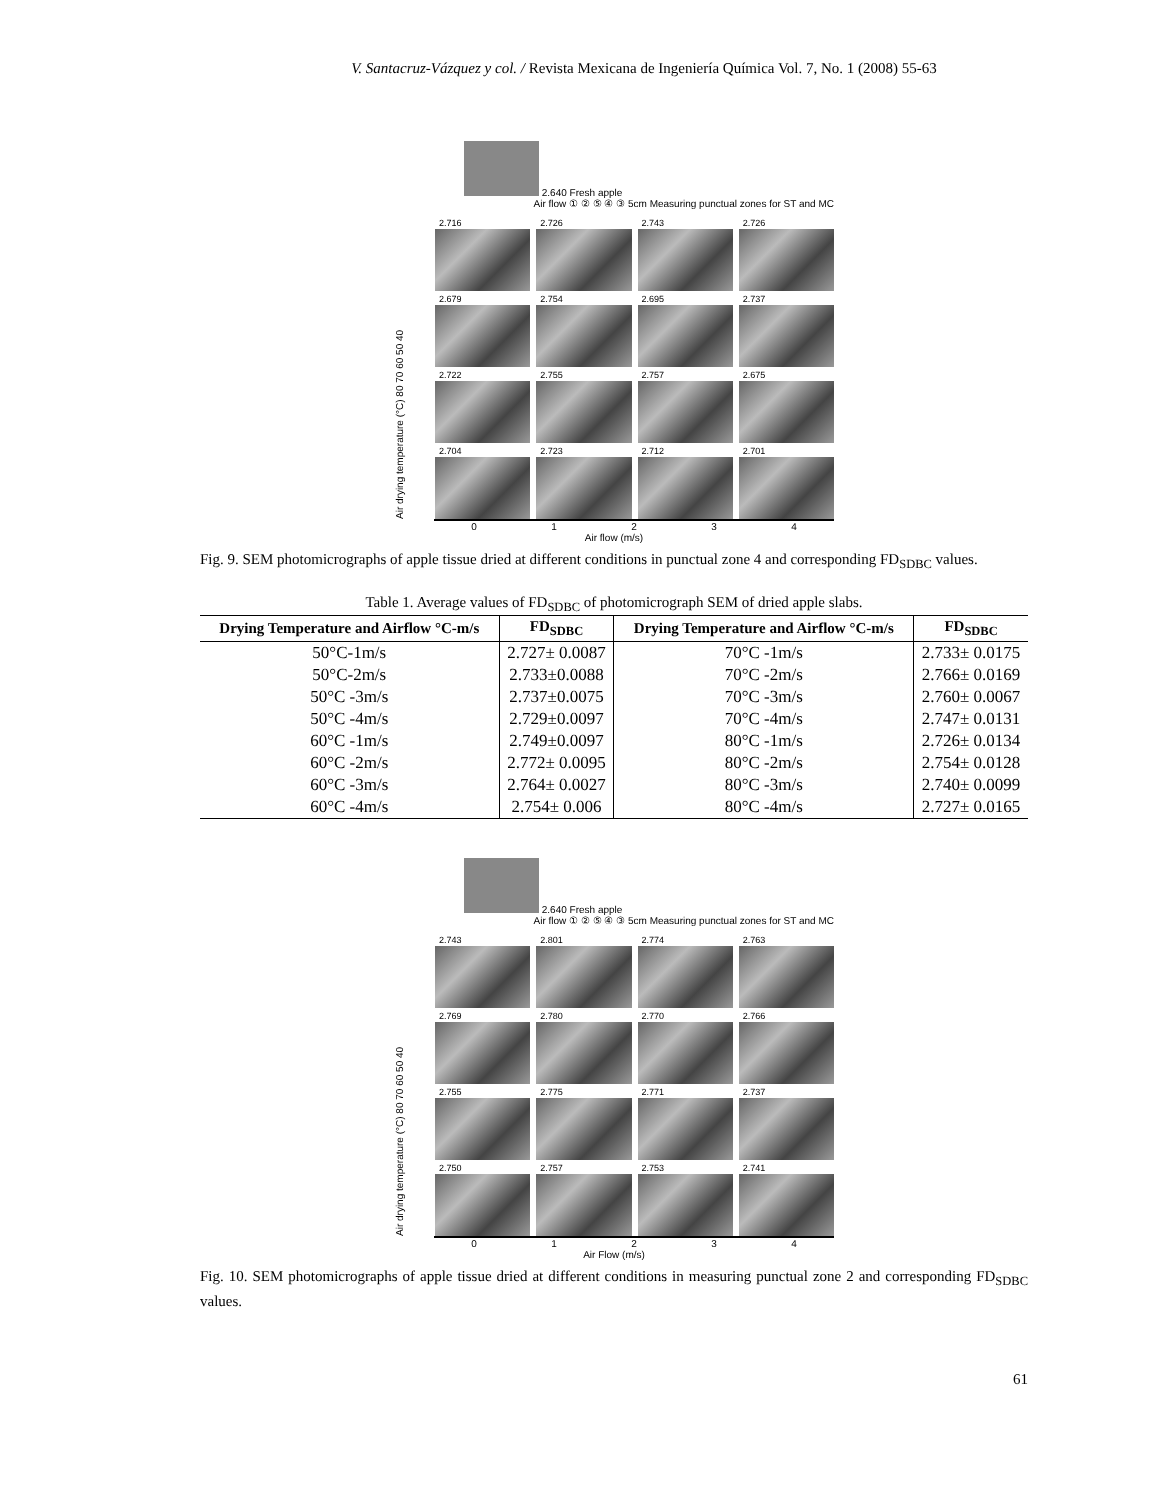V. Santacruz-Vázquez y col. / Revista Mexicana de Ingeniería Química Vol. 7, No. 1 (2008) 55-63
2.640 Fresh apple Air flow ① ② ⑤ ④ ③ 5cm Measuring punctual zones for ST and MC
Air drying temperature (°C) 80 70 60 50 40
2.716
2.726
2.743
2.726
2.679
2.754
2.695
2.737
2.722
2.755
2.757
2.675
2.704
2.723
2.712
2.701
0 1 2 3 4
Air flow (m/s)
Fig. 9. SEM photomicrographs of apple tissue dried at different conditions in punctual zone 4 and corresponding FD<sub>SDBC</sub> values.
Table 1. Average values of FD<sub>SDBC</sub> of photomicrograph SEM of dried apple slabs.
| Drying Temperature and Airflow °C-m/s | FD<sub>SDBC</sub> | Drying Temperature and Airflow °C-m/s | FD<sub>SDBC</sub> |
| --- | --- | --- | --- |
| 50°C-1m/s | 2.727± 0.0087 | 70°C -1m/s | 2.733± 0.0175 |
| 50°C-2m/s | 2.733±0.0088 | 70°C -2m/s | 2.766± 0.0169 |
| 50°C -3m/s | 2.737±0.0075 | 70°C -3m/s | 2.760± 0.0067 |
| 50°C -4m/s | 2.729±0.0097 | 70°C -4m/s | 2.747± 0.0131 |
| 60°C -1m/s | 2.749±0.0097 | 80°C -1m/s | 2.726± 0.0134 |
| 60°C -2m/s | 2.772± 0.0095 | 80°C -2m/s | 2.754± 0.0128 |
| 60°C -3m/s | 2.764± 0.0027 | 80°C -3m/s | 2.740± 0.0099 |
| 60°C -4m/s | 2.754± 0.006 | 80°C -4m/s | 2.727± 0.0165 |
2.640 Fresh apple Air flow ① ② ⑤ ④ ③ 5cm Measuring punctual zones for ST and MC
Air drying temperature (°C) 80 70 60 50 40
2.743
2.801
2.774
2.763
2.769
2.780
2.770
2.766
2.755
2.775
2.771
2.737
2.750
2.757
2.753
2.741
0 1 2 3 4
Air Flow (m/s)
Fig. 10. SEM photomicrographs of apple tissue dried at different conditions in measuring punctual zone 2 and corresponding FD<sub>SDBC</sub> values.
61